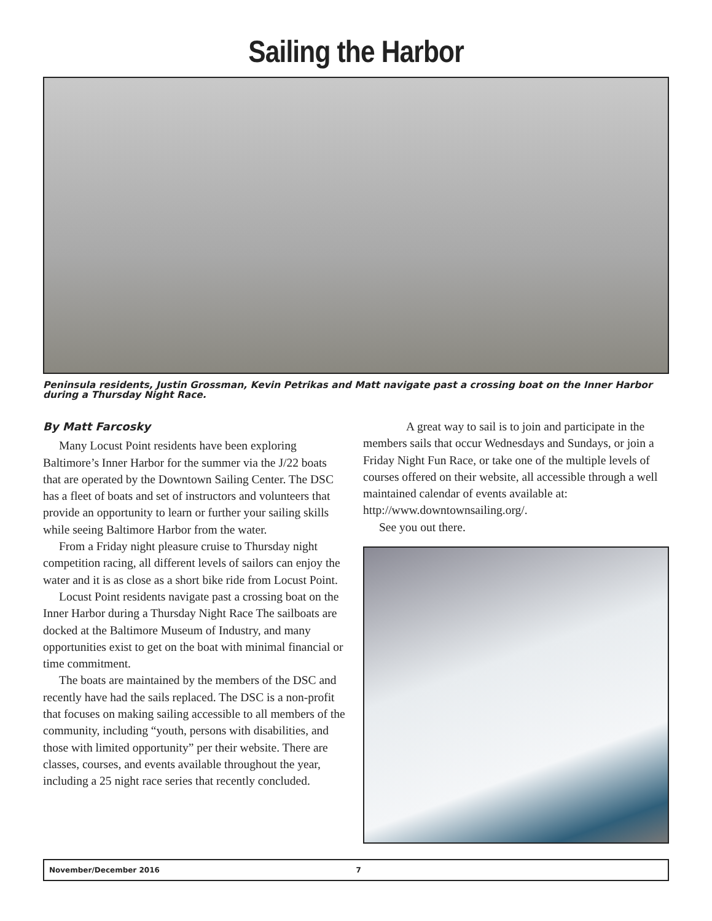Sailing the Harbor
Peninsula residents, Justin Grossman, Kevin Petrikas and Matt navigate past a crossing boat on the Inner Harbor during a Thursday Night Race.
By Matt Farcosky
Many Locust Point residents have been exploring Baltimore’s Inner Harbor for the summer via the J/22 boats that are operated by the Downtown Sailing Center. The DSC has a fleet of boats and set of instructors and volunteers that provide an opportunity to learn or further your sailing skills while seeing Baltimore Harbor from the water.
From a Friday night pleasure cruise to Thursday night competition racing, all different levels of sailors can enjoy the water and it is as close as a short bike ride from Locust Point.
Locust Point residents navigate past a crossing boat on the Inner Harbor during a Thursday Night Race The sailboats are docked at the Baltimore Museum of Industry, and many opportunities exist to get on the boat with minimal financial or time commitment.
The boats are maintained by the members of the DSC and recently have had the sails replaced. The DSC is a non-profit that focuses on making sailing accessible to all members of the community, including “youth, persons with disabilities, and those with limited opportunity” per their website. There are classes, courses, and events available throughout the year, including a 25 night race series that recently concluded.
A great way to sail is to join and participate in the members sails that occur Wednesdays and Sundays, or join a Friday Night Fun Race, or take one of the multiple levels of courses offered on their website, all accessible through a well maintained calendar of events available at: http://www.downtownsailing.org/.
See you out there.
November/December 2016 7